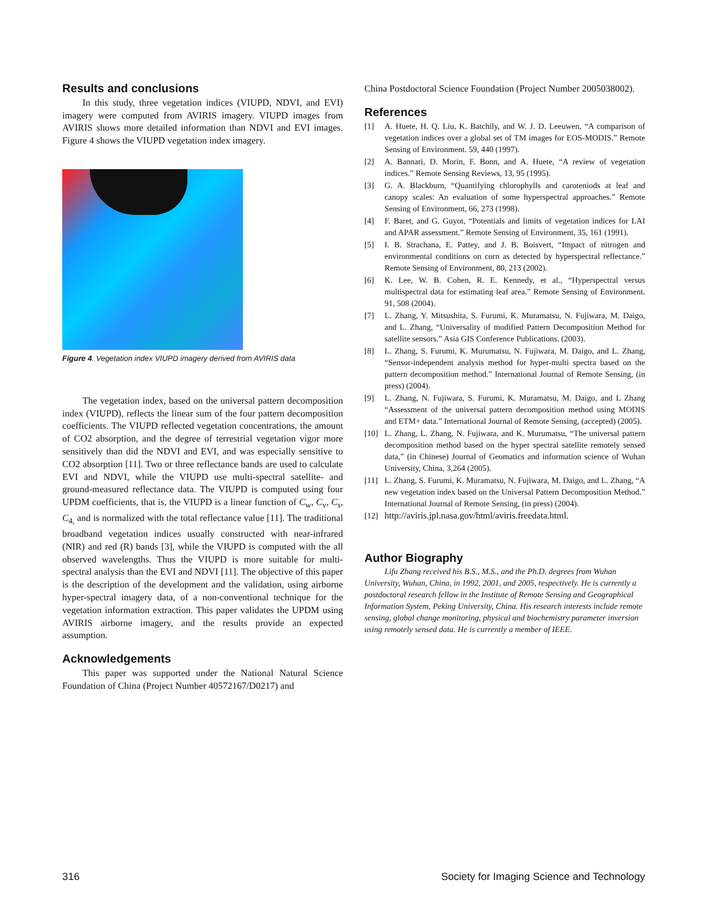Results and conclusions
In this study, three vegetation indices (VIUPD, NDVI, and EVI) imagery were computed from AVIRIS imagery. VIUPD images from AVIRIS shows more detailed information than NDVI and EVI images. Figure 4 shows the VIUPD vegetation index imagery.
Figure 4. Vegetation index VIUPD imagery derived from AVIRIS data
The vegetation index, based on the universal pattern decomposition index (VIUPD), reflects the linear sum of the four pattern decomposition coefficients. The VIUPD reflected vegetation concentrations, the amount of CO2 absorption, and the degree of terrestrial vegetation vigor more sensitively than did the NDVI and EVI, and was especially sensitive to CO2 absorption [11]. Two or three reflectance bands are used to calculate EVI and NDVI, while the VIUPD use multi-spectral satellite- and ground-measured reflectance data. The VIUPD is computed using four UPDM coefficients, that is, the VIUPD is a linear function of C<sub>w</sub>, C<sub>v</sub>, C<sub>s</sub>, C<sub>4,</sub> and is normalized with the total reflectance value [11]. The traditional broadband vegetation indices usually constructed with near-infrared (NIR) and red (R) bands [3], while the VIUPD is computed with the all observed wavelengths. Thus the VIUPD is more suitable for multi-spectral analysis than the EVI and NDVI [11]. The objective of this paper is the description of the development and the validation, using airborne hyper-spectral imagery data, of a non-conventional technique for the vegetation information extraction. This paper validates the UPDM using AVIRIS airborne imagery, and the results provide an expected assumption.
Acknowledgements
This paper was supported under the National Natural Science Foundation of China (Project Number 40572167/D0217) and
China Postdoctoral Science Foundation (Project Number 2005038002).
References
[1] A. Huete, H. Q. Liu, K. Batchily, and W. J. D. Leeuwen, “A comparison of vegetation indices over a global set of TM images for EOS-MODIS.” Remote Sensing of Environment. 59, 440 (1997).
[2] A. Bannari, D. Morin, F. Bonn, and A. Huete, “A review of vegetation indices.” Remote Sensing Reviews, 13, 95 (1995).
[3] G. A. Blackburn, “Quantifying chlorophylls and caroteniods at leaf and canopy scales: An evaluation of some hyperspectral approaches.” Remote Sensing of Environment, 66, 273 (1998).
[4] F. Baret, and G. Guyot, “Potentials and limits of vegetation indices for LAI and APAR assessment.” Remote Sensing of Environment, 35, 161 (1991).
[5] I. B. Strachana, E. Pattey, and J. B. Boisvert, “Impact of nitrogen and environmental conditions on corn as detected by hyperspectral reflectance.” Remote Sensing of Environment, 80, 213 (2002).
[6] K. Lee, W. B. Cohen, R. E. Kennedy, et al., “Hyperspectral versus multispectral data for estimating leaf area.” Remote Sensing of Environment. 91, 508 (2004).
[7] L. Zhang, Y. Mitsushita, S. Furumi, K. Muramatsu, N. Fujiwara, M. Daigo, and L. Zhang, “Universality of modified Pattern Decomposition Method for satellite sensors.” Asia GIS Conference Publications. (2003).
[8] L. Zhang, S. Furumi, K. Murumatsu, N. Fujiwara, M. Daigo, and L. Zhang, “Sensor-independent analysis method for hyper-multi spectra based on the pattern decomposition method.” International Journal of Remote Sensing, (in press) (2004).
[9] L. Zhang, N. Fujiwara, S. Furumi, K. Muramatsu, M. Daigo, and L Zhang “Assessment of the universal pattern decomposition method using MODIS and ETM+ data.” International Journal of Remote Sensing, (accepted) (2005).
[10] L. Zhang, L. Zhang, N. Fujiwara, and K. Murumatsu, “The universal pattern decomposition method based on the hyper spectral satellite remotely sensed data,” (in Chinese) Journal of Geomatics and information science of Wuhan University, China, 3,264 (2005).
[11] L. Zhang, S. Furumi, K. Muramatsu, N. Fujiwara, M. Daigo, and L. Zhang, “A new vegetation index based on the Universal Pattern Decomposition Method.” International Journal of Remote Sensing, (in press) (2004).
[12] http://aviris.jpl.nasa.gov/html/aviris.freedata.html.
Author Biography
Lifu Zhang received his B.S., M.S., and the Ph.D. degrees from Wuhan University, Wuhan, China, in 1992, 2001, and 2005, respectively. He is currently a postdoctoral research fellow in the Institute of Remote Sensing and Geographical Information System, Peking University, China. His research interests include remote sensing, global change monitoring, physical and biochemistry parameter inversion using remotely sensed data. He is currently a member of IEEE.
316 Society for Imaging Science and Technology